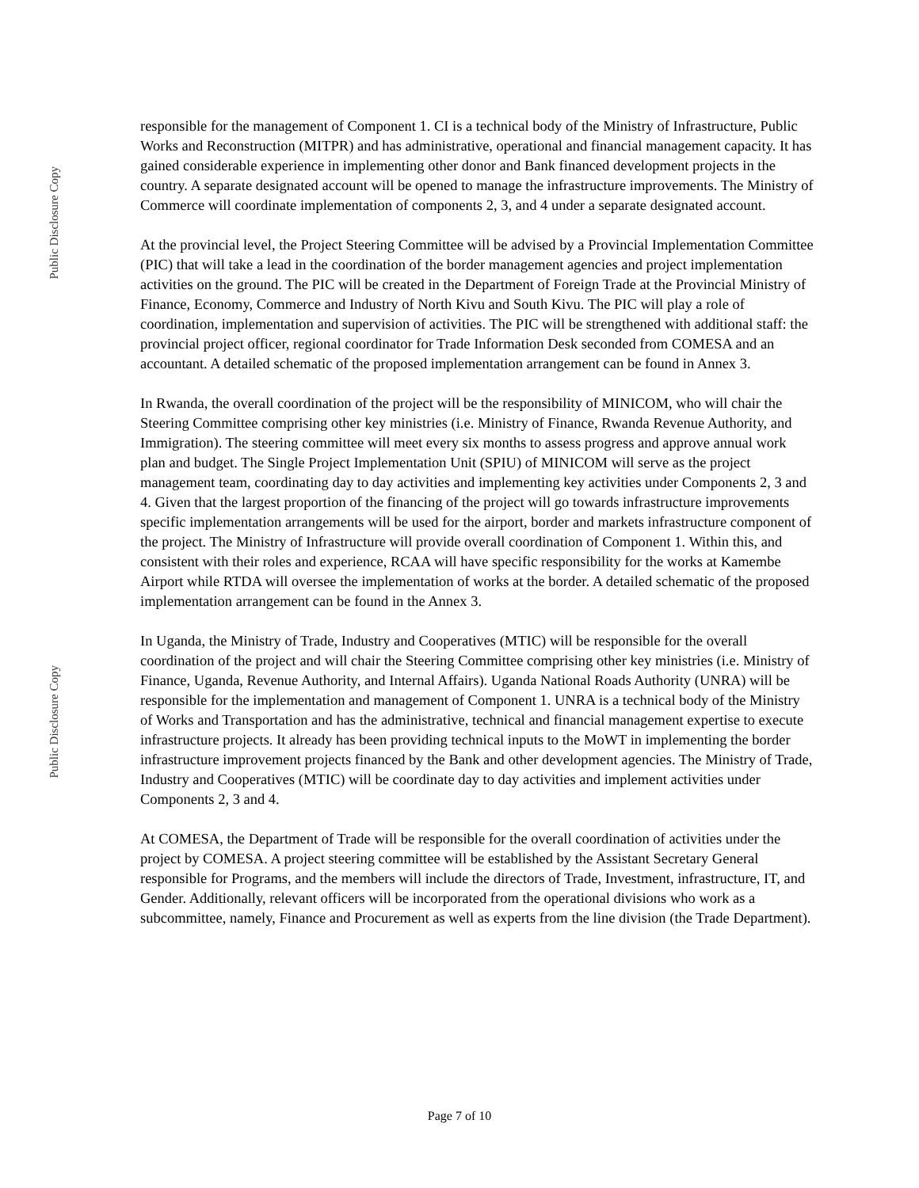Public Disclosure Copy
Public Disclosure Copy
responsible for the management of Component 1. CI is a technical body of the Ministry of Infrastructure, Public Works and Reconstruction (MITPR) and has administrative, operational and financial management capacity. It has gained considerable experience in implementing other donor and Bank financed development projects in the country. A separate designated account will be opened to manage the infrastructure improvements. The Ministry of Commerce will coordinate implementation of components 2, 3, and 4 under a separate designated account.
At the provincial level, the Project Steering Committee will be advised by a Provincial Implementation Committee (PIC) that will take a lead in the coordination of the border management agencies and project implementation activities on the ground. The PIC will be created in the Department of Foreign Trade at the Provincial Ministry of Finance, Economy, Commerce and Industry of North Kivu and South Kivu. The PIC will play a role of coordination, implementation and supervision of activities. The PIC will be strengthened with additional staff: the provincial project officer, regional coordinator for Trade Information Desk seconded from COMESA and an accountant. A detailed schematic of the proposed implementation arrangement can be found in Annex 3.
In Rwanda, the overall coordination of the project will be the responsibility of MINICOM, who will chair the Steering Committee comprising other key ministries (i.e. Ministry of Finance, Rwanda Revenue Authority, and Immigration). The steering committee will meet every six months to assess progress and approve annual work plan and budget. The Single Project Implementation Unit (SPIU) of MINICOM will serve as the project management team, coordinating day to day activities and implementing key activities under Components 2, 3 and 4. Given that the largest proportion of the financing of the project will go towards infrastructure improvements specific implementation arrangements will be used for the airport, border and markets infrastructure component of the project. The Ministry of Infrastructure will provide overall coordination of Component 1. Within this, and consistent with their roles and experience, RCAA will have specific responsibility for the works at Kamembe Airport while RTDA will oversee the implementation of works at the border. A detailed schematic of the proposed implementation arrangement can be found in the Annex 3.
In Uganda, the Ministry of Trade, Industry and Cooperatives (MTIC) will be responsible for the overall coordination of the project and will chair the Steering Committee comprising other key ministries (i.e. Ministry of Finance, Uganda, Revenue Authority, and Internal Affairs). Uganda National Roads Authority (UNRA) will be responsible for the implementation and management of Component 1. UNRA is a technical body of the Ministry of Works and Transportation and has the administrative, technical and financial management expertise to execute infrastructure projects. It already has been providing technical inputs to the MoWT in implementing the border infrastructure improvement projects financed by the Bank and other development agencies. The Ministry of Trade, Industry and Cooperatives (MTIC) will be coordinate day to day activities and implement activities under Components 2, 3 and 4.
At COMESA, the Department of Trade will be responsible for the overall coordination of activities under the project by COMESA. A project steering committee will be established by the Assistant Secretary General responsible for Programs, and the members will include the directors of Trade, Investment, infrastructure, IT, and Gender. Additionally, relevant officers will be incorporated from the operational divisions who work as a subcommittee, namely, Finance and Procurement as well as experts from the line division (the Trade Department).
Page 7 of 10